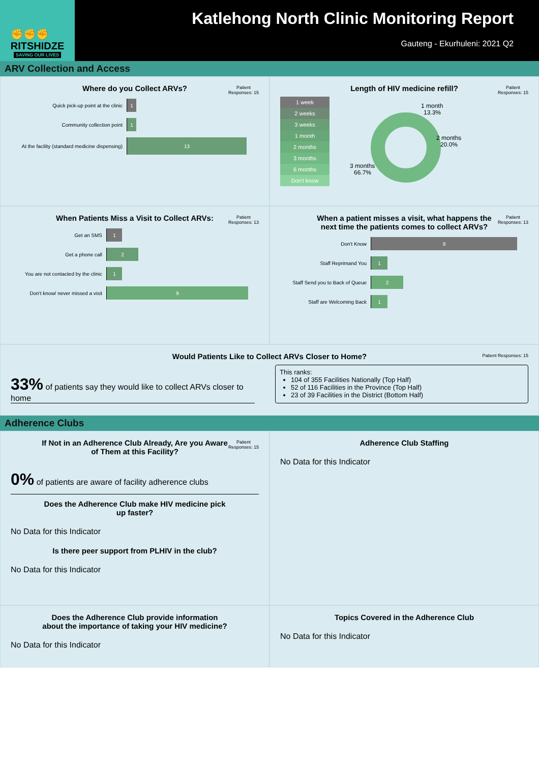✊✊✊
RITSHIDZE
SAVING OUR LIVES
Katlehong North Clinic Monitoring Report
Gauteng - Ekurhuleni: 2021 Q2
ARV Collection and Access
Where do you Collect ARVs?
Patient
Responses: 15
Quick pick-up point at the clinic 1
Community collection point 1
At the facility (standard medicine dispensing) 13
Length of HIV medicine refill?
Patient
Responses: 15
1 week
2 weeks
3 weeks
1 month
2 months
3 months
6 months
Don't know
1 month
13.3%
2 months
20.0%
3 months
66.7%
When Patients Miss a Visit to Collect ARVs:
Patient
Responses: 13
Get an SMS 1
Get a phone call 2
You are not contacted by the clinic 1
Don't know/ never missed a visit 9
When a patient misses a visit, what happens the next time the patients comes to collect ARVs?
Patient
Responses: 13
Don't Know 9
Staff Reprimand You 1
Staff Send you to Back of Queue 2
Staff are Welcoming Back 1
Would Patients Like to Collect ARVs Closer to Home?
Patient Responses: 15
33% of patients say they would like to collect ARVs closer to home
This ranks:
104 of 355 Facilities Nationally (Top Half)
52 of 116 Facilities in the Province (Top Half)
23 of 39 Facilities in the District (Bottom Half)
Adherence Clubs
If Not in an Adherence Club Already, Are you Aware of Them at this Facility?
Patient
Responses: 15
0% of patients are aware of facility adherence clubs
Does the Adherence Club make HIV medicine pick up faster?
No Data for this Indicator
Is there peer support from PLHIV in the club?
No Data for this Indicator
Adherence Club Staffing
No Data for this Indicator
Does the Adherence Club provide information about the importance of taking your HIV medicine?
No Data for this Indicator
Topics Covered in the Adherence Club
No Data for this Indicator